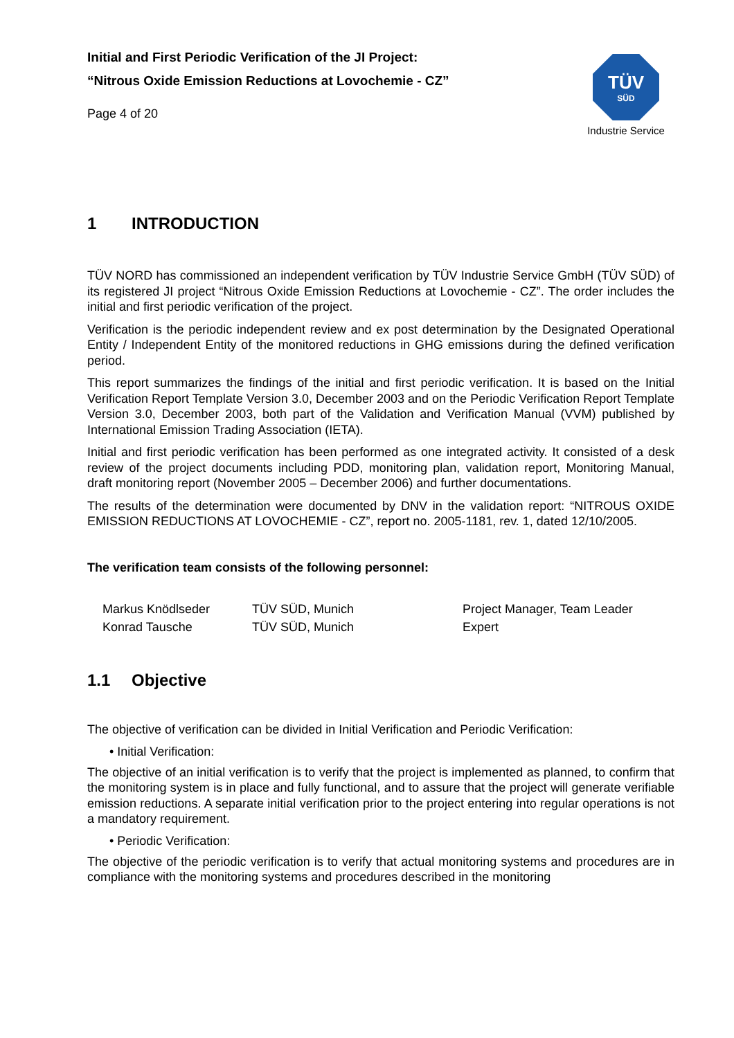Initial and First Periodic Verification of the JI Project:
“Nitrous Oxide Emission Reductions at Lovochemie - CZ”
Page 4 of 20
TÜV
SÜD
Industrie Service
1 INTRODUCTION
TÜV NORD has commissioned an independent verification by TÜV Industrie Service GmbH (TÜV SÜD) of its registered JI project “Nitrous Oxide Emission Reductions at Lovochemie - CZ”. The order includes the initial and first periodic verification of the project.
Verification is the periodic independent review and ex post determination by the Designated Operational Entity / Independent Entity of the monitored reductions in GHG emissions during the defined verification period.
This report summarizes the findings of the initial and first periodic verification. It is based on the Initial Verification Report Template Version 3.0, December 2003 and on the Periodic Verification Report Template Version 3.0, December 2003, both part of the Validation and Verification Manual (VVM) published by International Emission Trading Association (IETA).
Initial and first periodic verification has been performed as one integrated activity. It consisted of a desk review of the project documents including PDD, monitoring plan, validation report, Monitoring Manual, draft monitoring report (November 2005 – December 2006) and further documentations.
The results of the determination were documented by DNV in the validation report: “NITROUS OXIDE EMISSION REDUCTIONS AT LOVOCHEMIE - CZ”, report no. 2005-1181, rev. 1, dated 12/10/2005.
The verification team consists of the following personnel:
| Markus Knödlseder | TÜV SÜD, Munich | Project Manager, Team Leader |
| Konrad Tausche | TÜV SÜD, Munich | Expert |
1.1 Objective
The objective of verification can be divided in Initial Verification and Periodic Verification:
• Initial Verification:
The objective of an initial verification is to verify that the project is implemented as planned, to confirm that the monitoring system is in place and fully functional, and to assure that the project will generate verifiable emission reductions. A separate initial verification prior to the project entering into regular operations is not a mandatory requirement.
• Periodic Verification:
The objective of the periodic verification is to verify that actual monitoring systems and procedures are in compliance with the monitoring systems and procedures described in the monitoring